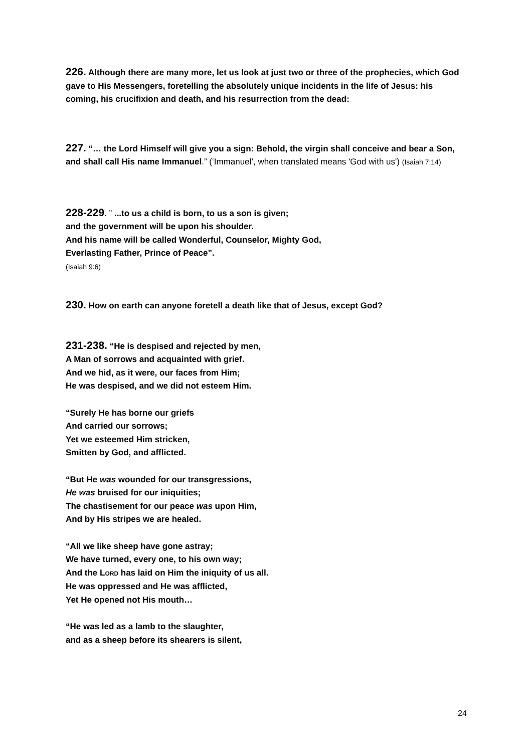226. Although there are many more, let us look at just two or three of the prophecies, which God gave to His Messengers, foretelling the absolutely unique incidents in the life of Jesus: his coming, his crucifixion and death, and his resurrection from the dead:
227. “… the Lord Himself will give you a sign: Behold, the virgin shall conceive and bear a Son, and shall call His name Immanuel.” (‘Immanuel’, when translated means 'God with us') (Isaiah 7:14)
228-229. ” ...to us a child is born, to us a son is given;
and the government will be upon his shoulder.
And his name will be called Wonderful, Counselor, Mighty God,
Everlasting Father, Prince of Peace”.
(Isaiah 9:6)
230. How on earth can anyone foretell a death like that of Jesus, except God?
231-238. “He is despised and rejected by men,
A Man of sorrows and acquainted with grief.
And we hid, as it were, our faces from Him;
He was despised, and we did not esteem Him.
“Surely He has borne our griefs
And carried our sorrows;
Yet we esteemed Him stricken,
Smitten by God, and afflicted.
“But He was wounded for our transgressions,
He was bruised for our iniquities;
The chastisement for our peace was upon Him,
And by His stripes we are healed.
“All we like sheep have gone astray;
We have turned, every one, to his own way;
And the LORD has laid on Him the iniquity of us all.
He was oppressed and He was afflicted,
Yet He opened not His mouth…
“He was led as a lamb to the slaughter,
and as a sheep before its shearers is silent,
24